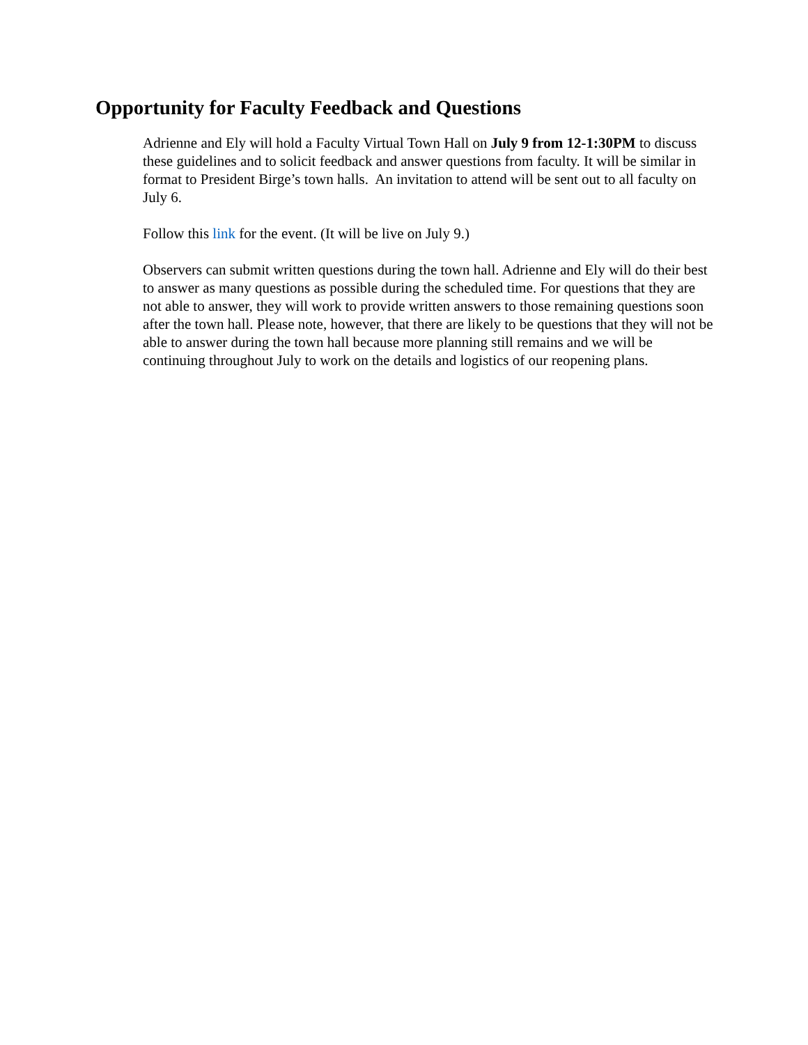Opportunity for Faculty Feedback and Questions
Adrienne and Ely will hold a Faculty Virtual Town Hall on July 9 from 12-1:30PM to discuss these guidelines and to solicit feedback and answer questions from faculty. It will be similar in format to President Birge’s town halls. An invitation to attend will be sent out to all faculty on July 6.
Follow this link for the event. (It will be live on July 9.)
Observers can submit written questions during the town hall. Adrienne and Ely will do their best to answer as many questions as possible during the scheduled time. For questions that they are not able to answer, they will work to provide written answers to those remaining questions soon after the town hall. Please note, however, that there are likely to be questions that they will not be able to answer during the town hall because more planning still remains and we will be continuing throughout July to work on the details and logistics of our reopening plans.